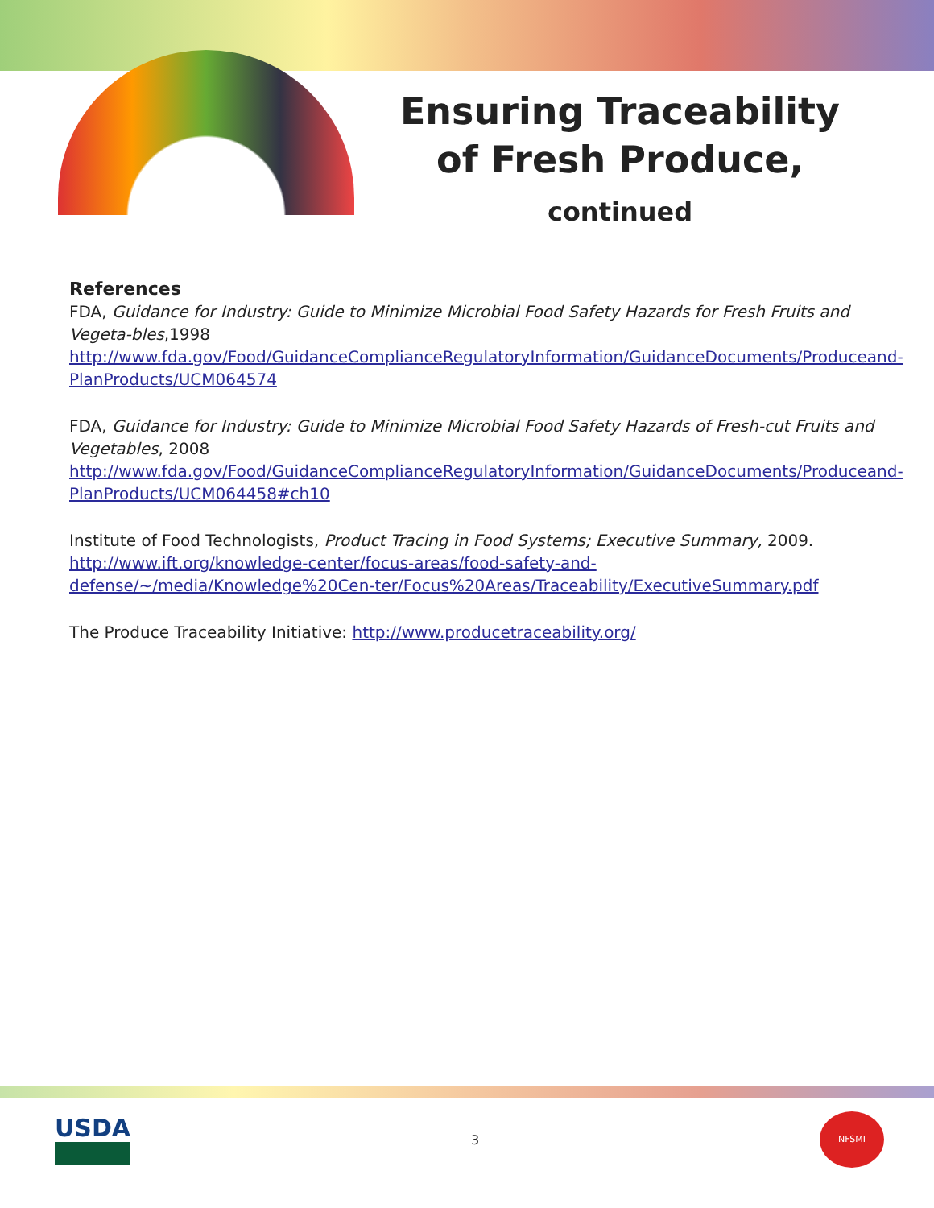Ensuring Traceability of Fresh Produce, continued
References
FDA, Guidance for Industry: Guide to Minimize Microbial Food Safety Hazards for Fresh Fruits and Vegeta-bles,1998
http://www.fda.gov/Food/GuidanceComplianceRegulatoryInformation/GuidanceDocuments/Produceand-PlanProducts/UCM064574
FDA, Guidance for Industry: Guide to Minimize Microbial Food Safety Hazards of Fresh-cut Fruits and Vegetables, 2008
http://www.fda.gov/Food/GuidanceComplianceRegulatoryInformation/GuidanceDocuments/Produceand-PlanProducts/UCM064458#ch10
Institute of Food Technologists, Product Tracing in Food Systems; Executive Summary, 2009.
http://www.ift.org/knowledge-center/focus-areas/food-safety-and-defense/~/media/Knowledge%20Cen-ter/Focus%20Areas/Traceability/ExecutiveSummary.pdf
The Produce Traceability Initiative: http://www.producetraceability.org/
USDA
3
NFSMI